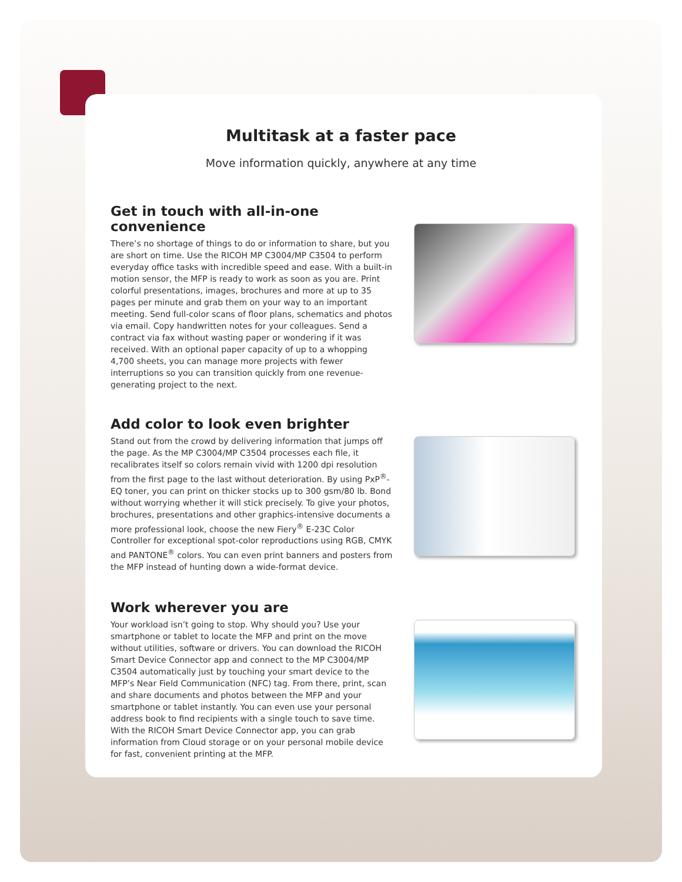Multitask at a faster pace
Move information quickly, anywhere at any time
Get in touch with all-in-one convenience
There’s no shortage of things to do or information to share, but you are short on time. Use the RICOH MP C3004/MP C3504 to perform everyday office tasks with incredible speed and ease. With a built-in motion sensor, the MFP is ready to work as soon as you are. Print colorful presentations, images, brochures and more at up to 35 pages per minute and grab them on your way to an important meeting. Send full-color scans of floor plans, schematics and photos via email. Copy handwritten notes for your colleagues. Send a contract via fax without wasting paper or wondering if it was received. With an optional paper capacity of up to a whopping 4,700 sheets, you can manage more projects with fewer interruptions so you can transition quickly from one revenue-generating project to the next.
Add color to look even brighter
Stand out from the crowd by delivering information that jumps off the page. As the MP C3004/MP C3504 processes each file, it recalibrates itself so colors remain vivid with 1200 dpi resolution from the first page to the last without deterioration. By using PxP<sup>®</sup>-EQ toner, you can print on thicker stocks up to 300 gsm/80 lb. Bond without worrying whether it will stick precisely. To give your photos, brochures, presentations and other graphics-intensive documents a more professional look, choose the new Fiery<sup>®</sup> E-23C Color Controller for exceptional spot-color reproductions using RGB, CMYK and PANTONE<sup>®</sup> colors. You can even print banners and posters from the MFP instead of hunting down a wide-format device.
Work wherever you are
Your workload isn’t going to stop. Why should you? Use your smartphone or tablet to locate the MFP and print on the move without utilities, software or drivers. You can download the RICOH Smart Device Connector app and connect to the MP C3004/MP C3504 automatically just by touching your smart device to the MFP’s Near Field Communication (NFC) tag. From there, print, scan and share documents and photos between the MFP and your smartphone or tablet instantly. You can even use your personal address book to find recipients with a single touch to save time. With the RICOH Smart Device Connector app, you can grab information from Cloud storage or on your personal mobile device for fast, convenient printing at the MFP.